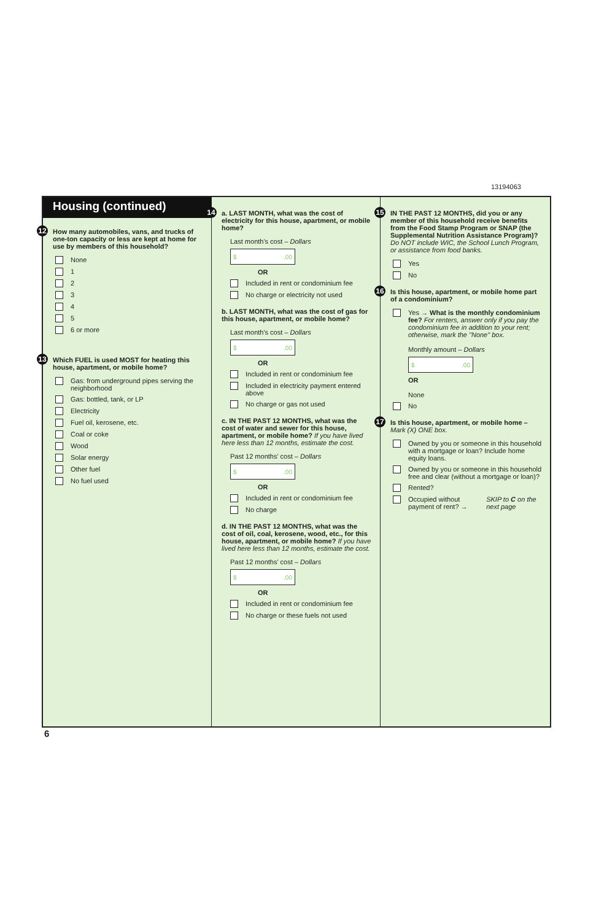13194063
Housing (continued)
12 How many automobiles, vans, and trucks of one-ton capacity or less are kept at home for use by members of this household?
None
1
2
3
4
5
6 or more
13 Which FUEL is used MOST for heating this house, apartment, or mobile home?
Gas: from underground pipes serving the neighborhood
Gas: bottled, tank, or LP
Electricity
Fuel oil, kerosene, etc.
Coal or coke
Wood
Solar energy
Other fuel
No fuel used
14 a. LAST MONTH, what was the cost of electricity for this house, apartment, or mobile home?
Last month's cost – Dollars
$.00
OR
Included in rent or condominium fee
No charge or electricity not used
b. LAST MONTH, what was the cost of gas for this house, apartment, or mobile home?
Last month's cost – Dollars
$.00
OR
Included in rent or condominium fee
Included in electricity payment entered above
No charge or gas not used
c. IN THE PAST 12 MONTHS, what was the cost of water and sewer for this house, apartment, or mobile home? If you have lived here less than 12 months, estimate the cost.
Past 12 months' cost – Dollars
$.00
OR
Included in rent or condominium fee
No charge
d. IN THE PAST 12 MONTHS, what was the cost of oil, coal, kerosene, wood, etc., for this house, apartment, or mobile home? If you have lived here less than 12 months, estimate the cost.
Past 12 months' cost – Dollars
$.00
OR
Included in rent or condominium fee
No charge or these fuels not used
15 IN THE PAST 12 MONTHS, did you or any member of this household receive benefits from the Food Stamp Program or SNAP (the Supplemental Nutrition Assistance Program)? Do NOT include WIC, the School Lunch Program, or assistance from food banks.
Yes
No
16 Is this house, apartment, or mobile home part of a condominium?
Yes → What is the monthly condominium fee? For renters, answer only if you pay the condominium fee in addition to your rent; otherwise, mark the "None" box.
Monthly amount – Dollars
$.00
OR
None
No
17 Is this house, apartment, or mobile home – Mark (X) ONE box.
Owned by you or someone in this household with a mortgage or loan? Include home equity loans.
Owned by you or someone in this household free and clear (without a mortgage or loan)?
Rented?
Occupied without payment of rent? → SKIP to C on the next page
6